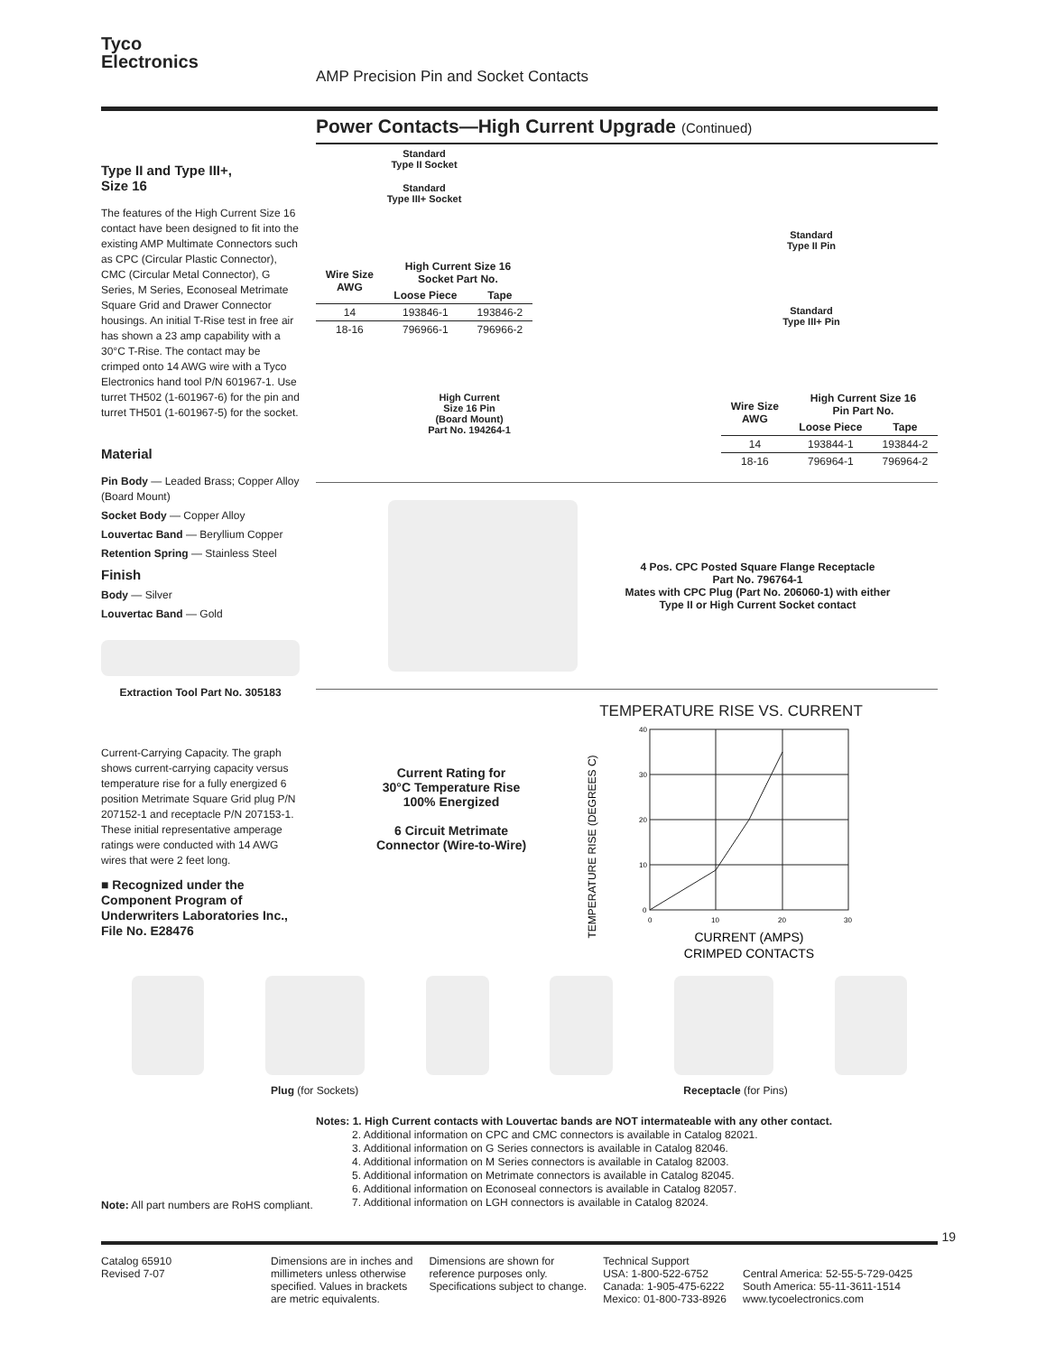Tyco
Electronics
AMP Precision Pin and Socket Contacts
Type II and Type III+,
Size 16
The features of the High Current Size 16 contact have been designed to fit into the existing AMP Multimate Connectors such as CPC (Circular Plastic Connector), CMC (Circular Metal Connector), G Series, M Series, Econoseal Metrimate Square Grid and Drawer Connector housings. An initial T-Rise test in free air has shown a 23 amp capability with a 30°C T-Rise. The contact may be crimped onto 14 AWG wire with a Tyco Electronics hand tool P/N 601967-1. Use turret TH502 (1-601967-6) for the pin and turret TH501 (1-601967-5) for the socket.
Material
Pin Body — Leaded Brass; Copper Alloy (Board Mount)
Socket Body — Copper Alloy
Louvertac Band — Beryllium Copper
Retention Spring — Stainless Steel
Finish
Body — Silver
Louvertac Band — Gold
Extraction Tool Part No. 305183
Current-Carrying Capacity. The graph shows current-carrying capacity versus temperature rise for a fully energized 6 position Metrimate Square Grid plug P/N 207152-1 and receptacle P/N 207153-1. These initial representative amperage ratings were conducted with 14 AWG wires that were 2 feet long.
■ Recognized under the Component Program of Underwriters Laboratories Inc., File No. E28476
Power Contacts—High Current Upgrade (Continued)
Standard
Type II Socket
Standard
Type III+ Socket
| Wire Size AWG | High Current Size 16 Socket Part No. | |
| --- | --- | --- |
| | Loose Piece | Tape |
| 14 | 193846-1 | 193846-2 |
| 18-16 | 796966-1 | 796966-2 |
High Current
Size 16 Pin
(Board Mount)
Part No. 194264-1
Standard
Type II Pin
Standard
Type III+ Pin
| Wire Size AWG | High Current Size 16 Pin Part No. | |
| --- | --- | --- |
| | Loose Piece | Tape |
| 14 | 193844-1 | 193844-2 |
| 18-16 | 796964-1 | 796964-2 |
4 Pos. CPC Posted Square Flange Receptacle
Part No. 796764-1
Mates with CPC Plug (Part No. 206060-1) with either
Type II or High Current Socket contact
Current Rating for
30°C Temperature Rise
100% Energized
6 Circuit Metrimate
Connector (Wire-to-Wire)
TEMPERATURE RISE VS. CURRENT
TEMPERATURE RISE (DEGREES C)
40
30
20
10
0
0
10
20
30
CURRENT (AMPS)
CRIMPED CONTACTS
Plug (for Sockets) Receptacle (for Pins)
Notes: 1. High Current contacts with Louvertac bands are NOT intermateable with any other contact.
2. Additional information on CPC and CMC connectors is available in Catalog 82021.
3. Additional information on G Series connectors is available in Catalog 82046.
4. Additional information on M Series connectors is available in Catalog 82003.
5. Additional information on Metrimate connectors is available in Catalog 82045.
6. Additional information on Econoseal connectors is available in Catalog 82057.
7. Additional information on LGH connectors is available in Catalog 82024.
Note: All part numbers are RoHS compliant.
19
Catalog 65910
Revised 7-07
Dimensions are in inches and
millimeters unless otherwise
specified. Values in brackets
are metric equivalents.
Dimensions are shown for
reference purposes only.
Specifications subject to change.
Technical Support
USA: 1-800-522-6752
Canada: 1-905-475-6222
Mexico: 01-800-733-8926
Central America: 52-55-5-729-0425
South America: 55-11-3611-1514
www.tycoelectronics.com